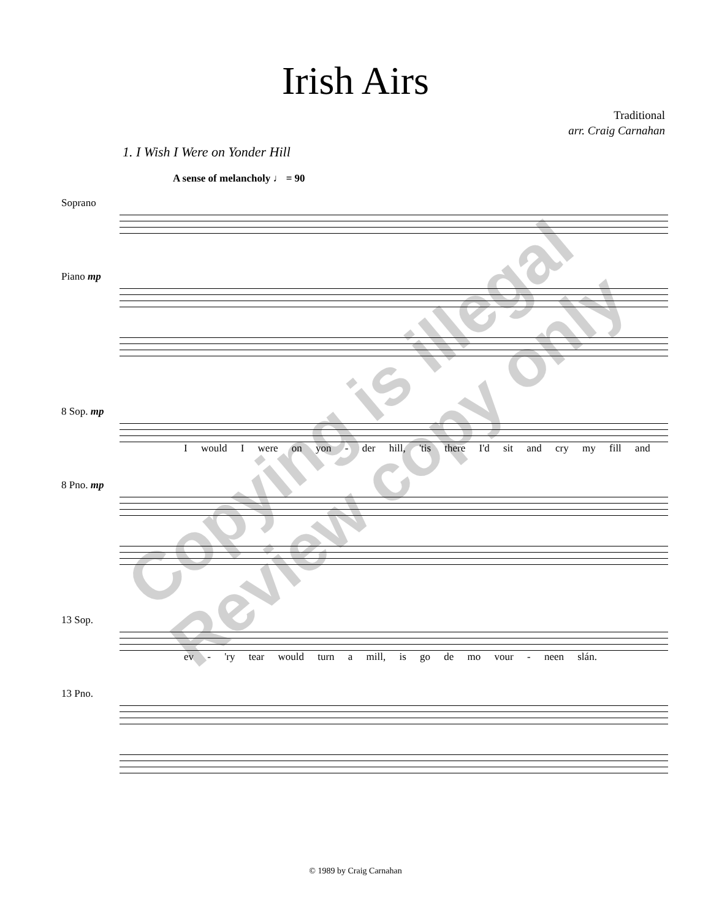Irish Airs
Traditional
arr. Craig Carnahan
1. I Wish I Were on Yonder Hill
A sense of melancholy ♩ = 90
Soprano
Piano mp
8 Sop. mp
I would I were on yon - der hill, 'tis there I'd sit and cry my fill and
8 Pno. mp
13 Sop.
ev - 'ry tear would turn a mill, is go de mo vour - neen slán.
13 Pno.
Copying is illegal
Review copy only
© 1989 by Craig Carnahan